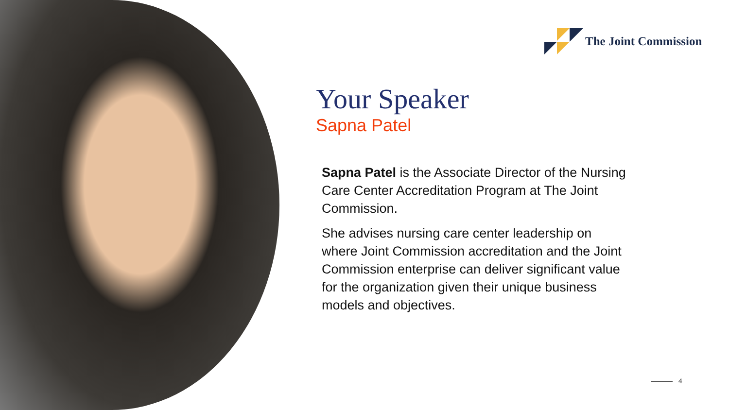The Joint Commission
Your Speaker
Sapna Patel
Sapna Patel is the Associate Director of the Nursing Care Center Accreditation Program at The Joint Commission.
She advises nursing care center leadership on where Joint Commission accreditation and the Joint Commission enterprise can deliver significant value for the organization given their unique business models and objectives.
4